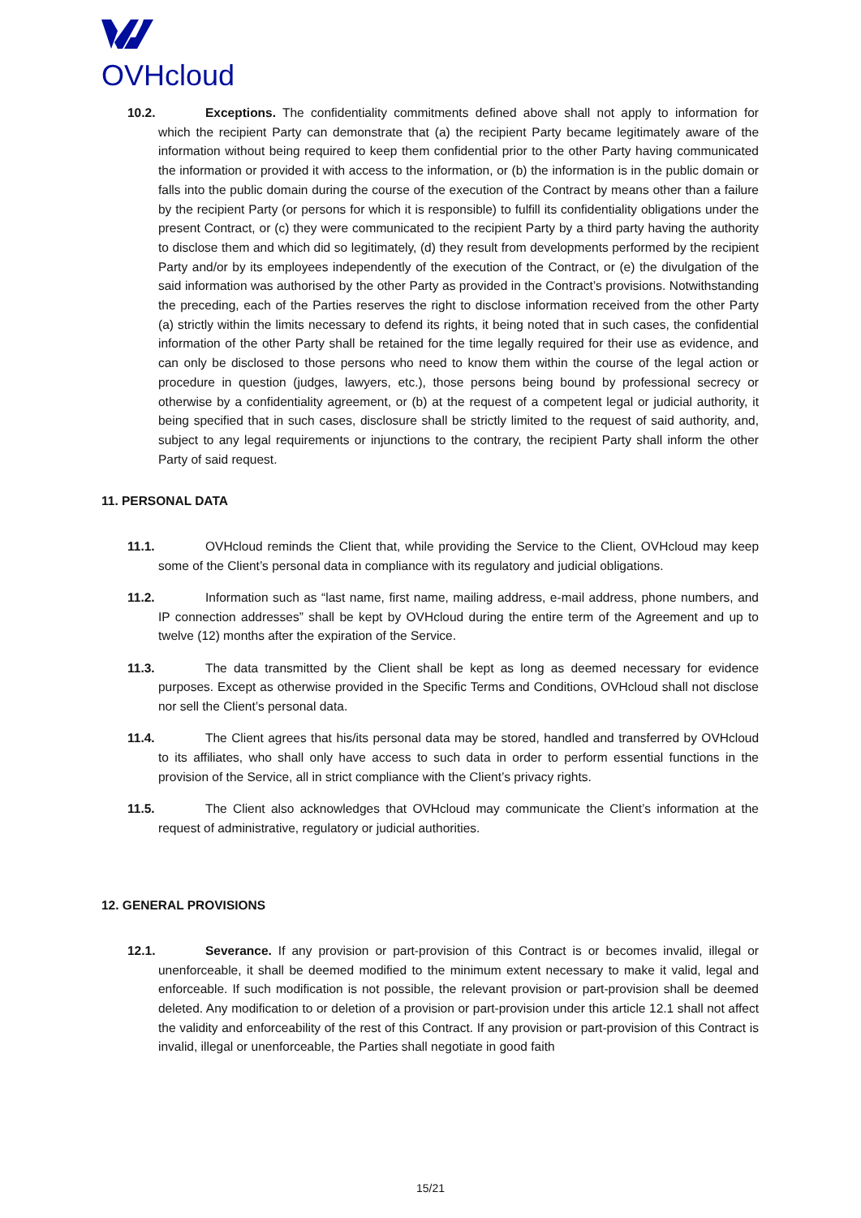OVHcloud
10.2. Exceptions. The confidentiality commitments defined above shall not apply to information for which the recipient Party can demonstrate that (a) the recipient Party became legitimately aware of the information without being required to keep them confidential prior to the other Party having communicated the information or provided it with access to the information, or (b) the information is in the public domain or falls into the public domain during the course of the execution of the Contract by means other than a failure by the recipient Party (or persons for which it is responsible) to fulfill its confidentiality obligations under the present Contract, or (c) they were communicated to the recipient Party by a third party having the authority to disclose them and which did so legitimately, (d) they result from developments performed by the recipient Party and/or by its employees independently of the execution of the Contract, or (e) the divulgation of the said information was authorised by the other Party as provided in the Contract’s provisions. Notwithstanding the preceding, each of the Parties reserves the right to disclose information received from the other Party (a) strictly within the limits necessary to defend its rights, it being noted that in such cases, the confidential information of the other Party shall be retained for the time legally required for their use as evidence, and can only be disclosed to those persons who need to know them within the course of the legal action or procedure in question (judges, lawyers, etc.), those persons being bound by professional secrecy or otherwise by a confidentiality agreement, or (b) at the request of a competent legal or judicial authority, it being specified that in such cases, disclosure shall be strictly limited to the request of said authority, and, subject to any legal requirements or injunctions to the contrary, the recipient Party shall inform the other Party of said request.
11. PERSONAL DATA
11.1. OVHcloud reminds the Client that, while providing the Service to the Client, OVHcloud may keep some of the Client’s personal data in compliance with its regulatory and judicial obligations.
11.2. Information such as “last name, first name, mailing address, e-mail address, phone numbers, and IP connection addresses” shall be kept by OVHcloud during the entire term of the Agreement and up to twelve (12) months after the expiration of the Service.
11.3. The data transmitted by the Client shall be kept as long as deemed necessary for evidence purposes. Except as otherwise provided in the Specific Terms and Conditions, OVHcloud shall not disclose nor sell the Client’s personal data.
11.4. The Client agrees that his/its personal data may be stored, handled and transferred by OVHcloud to its affiliates, who shall only have access to such data in order to perform essential functions in the provision of the Service, all in strict compliance with the Client’s privacy rights.
11.5. The Client also acknowledges that OVHcloud may communicate the Client’s information at the request of administrative, regulatory or judicial authorities.
12. GENERAL PROVISIONS
12.1. Severance. If any provision or part-provision of this Contract is or becomes invalid, illegal or unenforceable, it shall be deemed modified to the minimum extent necessary to make it valid, legal and enforceable. If such modification is not possible, the relevant provision or part-provision shall be deemed deleted. Any modification to or deletion of a provision or part-provision under this article 12.1 shall not affect the validity and enforceability of the rest of this Contract. If any provision or part-provision of this Contract is invalid, illegal or unenforceable, the Parties shall negotiate in good faith
15/21